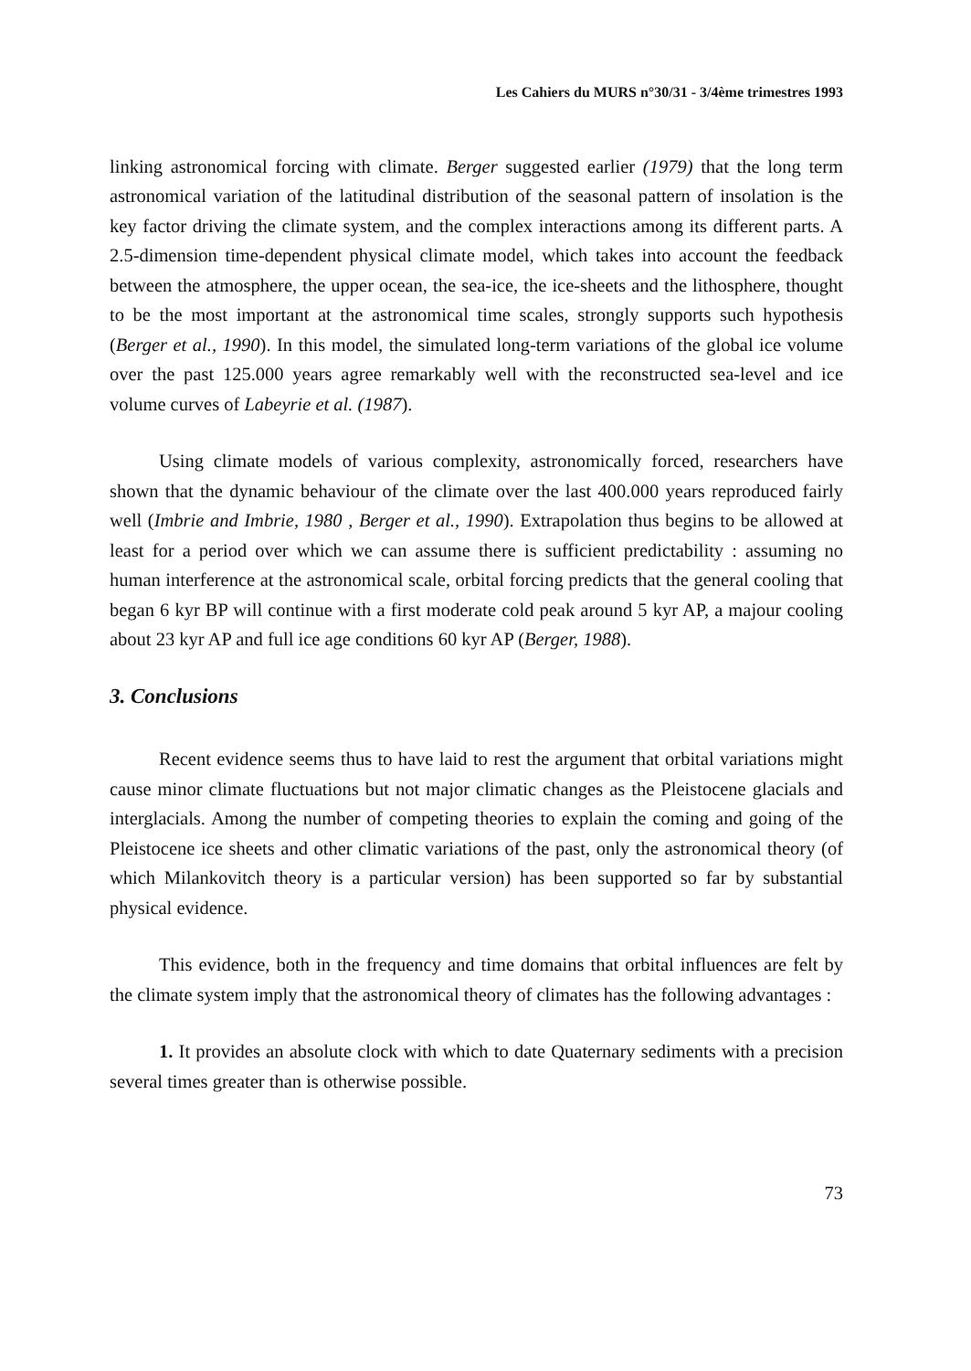Les Cahiers du MURS n°30/31 - 3/4ème trimestres 1993
linking astronomical forcing with climate. Berger suggested earlier (1979) that the long term astronomical variation of the latitudinal distribution of the seasonal pattern of insolation is the key factor driving the climate system, and the complex interactions among its different parts. A 2.5-dimension time-dependent physical climate model, which takes into account the feedback between the atmosphere, the upper ocean, the sea-ice, the ice-sheets and the lithosphere, thought to be the most important at the astronomical time scales, strongly supports such hypothesis (Berger et al., 1990). In this model, the simulated long-term variations of the global ice volume over the past 125.000 years agree remarkably well with the reconstructed sea-level and ice volume curves of Labeyrie et al. (1987).
Using climate models of various complexity, astronomically forced, researchers have shown that the dynamic behaviour of the climate over the last 400.000 years reproduced fairly well (Imbrie and Imbrie, 1980 , Berger et al., 1990). Extrapolation thus begins to be allowed at least for a period over which we can assume there is sufficient predictability : assuming no human interference at the astronomical scale, orbital forcing predicts that the general cooling that began 6 kyr BP will continue with a first moderate cold peak around 5 kyr AP, a majour cooling about 23 kyr AP and full ice age conditions 60 kyr AP (Berger, 1988).
3. Conclusions
Recent evidence seems thus to have laid to rest the argument that orbital variations might cause minor climate fluctuations but not major climatic changes as the Pleistocene glacials and interglacials. Among the number of competing theories to explain the coming and going of the Pleistocene ice sheets and other climatic variations of the past, only the astronomical theory (of which Milankovitch theory is a particular version) has been supported so far by substantial physical evidence.
This evidence, both in the frequency and time domains that orbital influences are felt by the climate system imply that the astronomical theory of climates has the following advantages :
1. It provides an absolute clock with which to date Quaternary sediments with a precision several times greater than is otherwise possible.
73